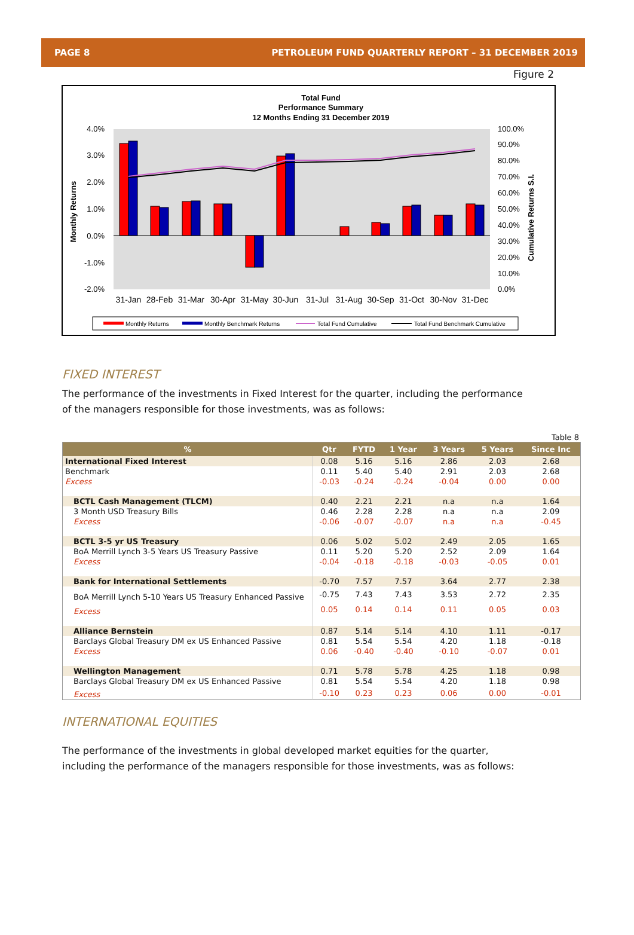PAGE 8 PETROLEUM FUND QUARTERLY REPORT – 31 DECEMBER 2019
Figure 2
Total Fund
Performance Summary
12 Months Ending 31 December 2019
4.0%
3.0%
2.0%
1.0%
0.0%
-1.0%
-2.0%
100.0%
90.0%
80.0%
70.0%
60.0%
50.0%
40.0%
30.0%
20.0%
10.0%
0.0%
Monthly Returns
Cumulative Returns S.I.
31-Jan
28-Feb
31-Mar
30-Apr
31-May
30-Jun
31-Jul
31-Aug
30-Sep
31-Oct
30-Nov
31-Dec
Monthly Returns
Monthly Benchmark Returns
Total Fund Cumulative
Total Fund Benchmark Cumulative
FIXED INTEREST
The performance of the investments in Fixed Interest for the quarter, including the performance of the managers responsible for those investments, was as follows:
Table 8
| % | Qtr | FYTD | 1 Year | 3 Years | 5 Years | Since Inc |
| --- | --- | --- | --- | --- | --- | --- |
| International Fixed Interest | 0.08 | 5.16 | 5.16 | 2.86 | 2.03 | 2.68 |
| Benchmark | 0.11 | 5.40 | 5.40 | 2.91 | 2.03 | 2.68 |
| Excess | -0.03 | -0.24 | -0.24 | -0.04 | 0.00 | 0.00 |
| BCTL Cash Management (TLCM) | 0.40 | 2.21 | 2.21 | n.a | n.a | 1.64 |
| 3 Month USD Treasury Bills | 0.46 | 2.28 | 2.28 | n.a | n.a | 2.09 |
| Excess | -0.06 | -0.07 | -0.07 | n.a | n.a | -0.45 |
| BCTL 3-5 yr US Treasury | 0.06 | 5.02 | 5.02 | 2.49 | 2.05 | 1.65 |
| BoA Merrill Lynch 3-5 Years US Treasury Passive | 0.11 | 5.20 | 5.20 | 2.52 | 2.09 | 1.64 |
| Excess | -0.04 | -0.18 | -0.18 | -0.03 | -0.05 | 0.01 |
| Bank for International Settlements | -0.70 | 7.57 | 7.57 | 3.64 | 2.77 | 2.38 |
| BoA Merrill Lynch 5-10 Years US Treasury Enhanced Passive | -0.75 | 7.43 | 7.43 | 3.53 | 2.72 | 2.35 |
| Excess | 0.05 | 0.14 | 0.14 | 0.11 | 0.05 | 0.03 |
| Alliance Bernstein | 0.87 | 5.14 | 5.14 | 4.10 | 1.11 | -0.17 |
| Barclays Global Treasury DM ex US Enhanced Passive | 0.81 | 5.54 | 5.54 | 4.20 | 1.18 | -0.18 |
| Excess | 0.06 | -0.40 | -0.40 | -0.10 | -0.07 | 0.01 |
| Wellington Management | 0.71 | 5.78 | 5.78 | 4.25 | 1.18 | 0.98 |
| Barclays Global Treasury DM ex US Enhanced Passive | 0.81 | 5.54 | 5.54 | 4.20 | 1.18 | 0.98 |
| Excess | -0.10 | 0.23 | 0.23 | 0.06 | 0.00 | -0.01 |
INTERNATIONAL EQUITIES
The performance of the investments in global developed market equities for the quarter, including the performance of the managers responsible for those investments, was as follows: